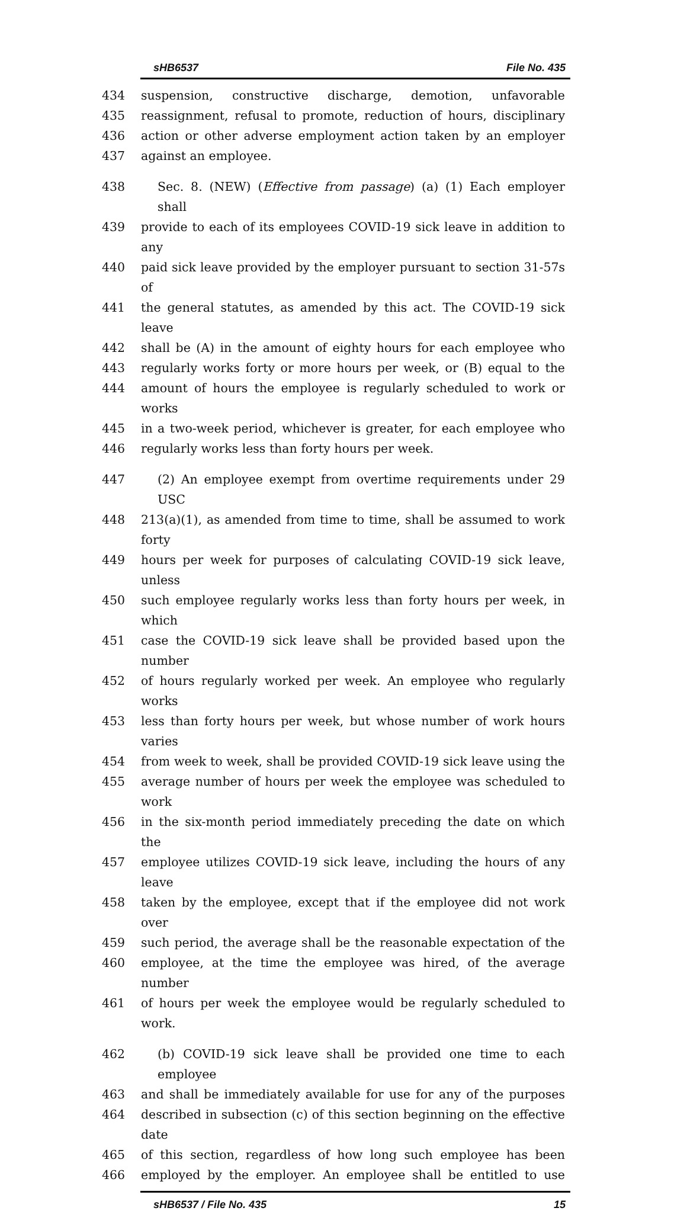sHB6537 File No. 435
434 suspension, constructive discharge, demotion, unfavorable
435 reassignment, refusal to promote, reduction of hours, disciplinary
436 action or other adverse employment action taken by an employer
437 against an employee.
438 Sec. 8. (NEW) (Effective from passage) (a) (1) Each employer shall
439 provide to each of its employees COVID-19 sick leave in addition to any
440 paid sick leave provided by the employer pursuant to section 31-57s of
441 the general statutes, as amended by this act. The COVID-19 sick leave
442 shall be (A) in the amount of eighty hours for each employee who
443 regularly works forty or more hours per week, or (B) equal to the
444 amount of hours the employee is regularly scheduled to work or works
445 in a two-week period, whichever is greater, for each employee who
446 regularly works less than forty hours per week.
447 (2) An employee exempt from overtime requirements under 29 USC
448 213(a)(1), as amended from time to time, shall be assumed to work forty
449 hours per week for purposes of calculating COVID-19 sick leave, unless
450 such employee regularly works less than forty hours per week, in which
451 case the COVID-19 sick leave shall be provided based upon the number
452 of hours regularly worked per week. An employee who regularly works
453 less than forty hours per week, but whose number of work hours varies
454 from week to week, shall be provided COVID-19 sick leave using the
455 average number of hours per week the employee was scheduled to work
456 in the six-month period immediately preceding the date on which the
457 employee utilizes COVID-19 sick leave, including the hours of any leave
458 taken by the employee, except that if the employee did not work over
459 such period, the average shall be the reasonable expectation of the
460 employee, at the time the employee was hired, of the average number
461 of hours per week the employee would be regularly scheduled to work.
462 (b) COVID-19 sick leave shall be provided one time to each employee
463 and shall be immediately available for use for any of the purposes
464 described in subsection (c) of this section beginning on the effective date
465 of this section, regardless of how long such employee has been
466 employed by the employer. An employee shall be entitled to use
sHB6537 / File No. 435 15